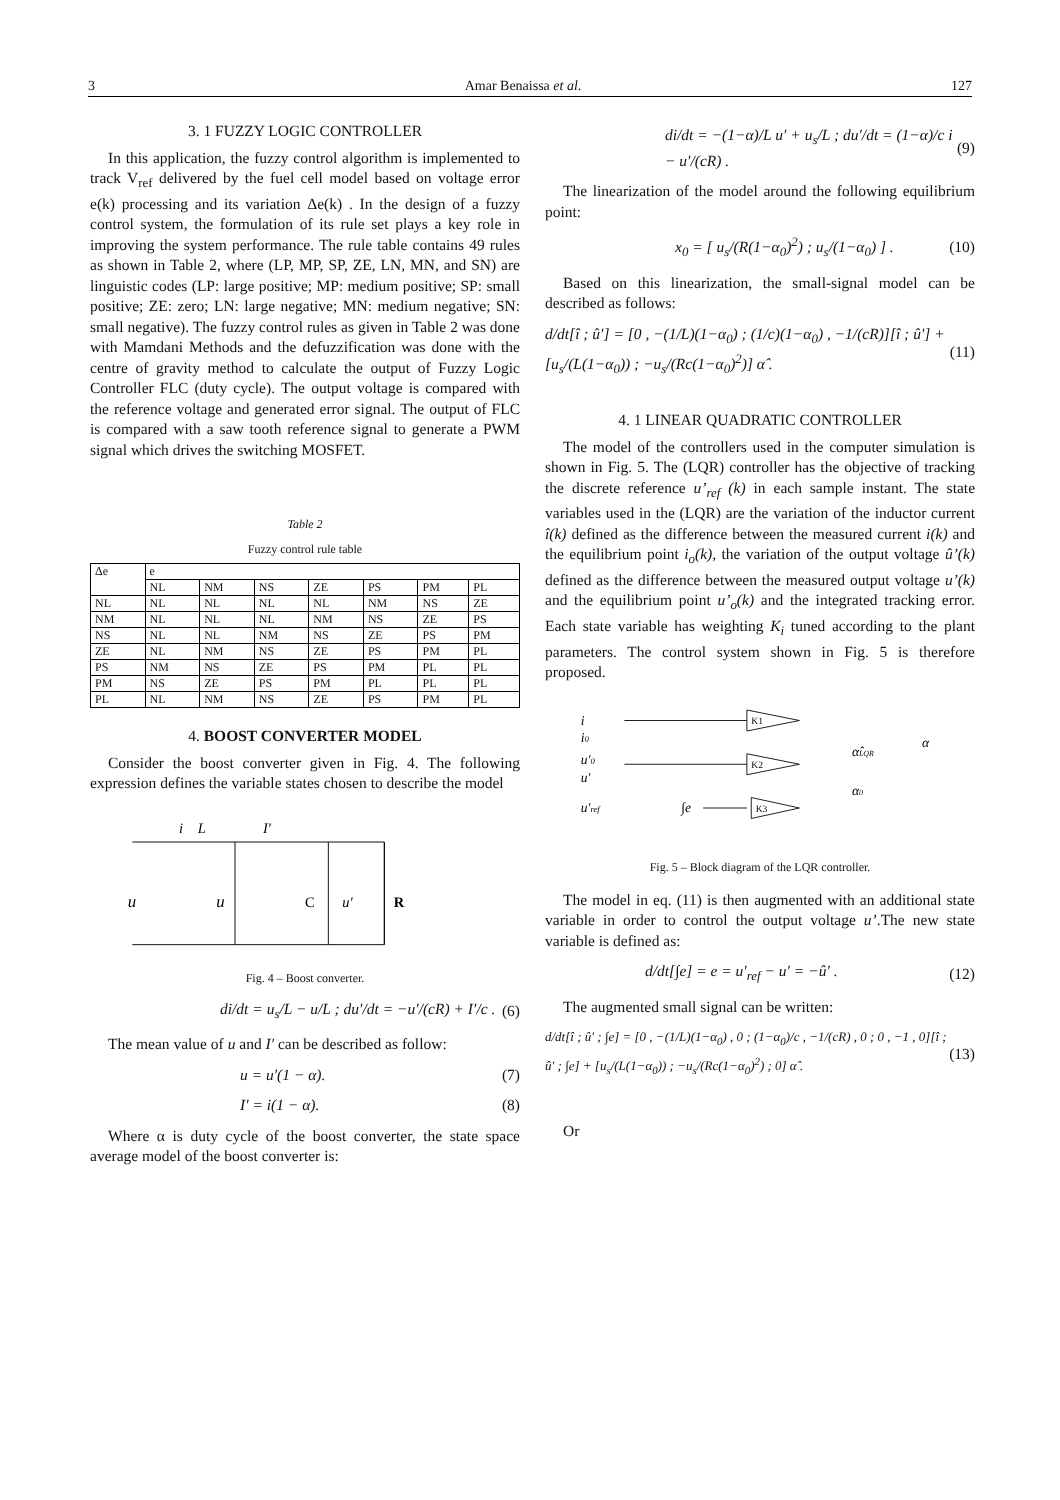3 Amar Benaissa et al. 127
3. 1 FUZZY LOGIC CONTROLLER
In this application, the fuzzy control algorithm is implemented to track V<sub>ref</sub> delivered by the fuel cell model based on voltage error e(k) processing and its variation Δe(k) . In the design of a fuzzy control system, the formulation of its rule set plays a key role in improving the system performance. The rule table contains 49 rules as shown in Table 2, where (LP, MP, SP, ZE, LN, MN, and SN) are linguistic codes (LP: large positive; MP: medium positive; SP: small positive; ZE: zero; LN: large negative; MN: medium negative; SN: small negative). The fuzzy control rules as given in Table 2 was done with Mamdani Methods and the defuzzification was done with the centre of gravity method to calculate the output of Fuzzy Logic Controller FLC (duty cycle). The output voltage is compared with the reference voltage and generated error signal. The output of FLC is compared with a saw tooth reference signal to generate a PWM signal which drives the switching MOSFET.
Table 2
Fuzzy control rule table
| Δe | e | | | | | | |
| | NL | NM | NS | ZE | PS | PM | PL |
| NL | NL | NL | NL | NL | NM | NS | ZE |
| NM | NL | NL | NL | NM | NS | ZE | PS |
| NS | NL | NL | NM | NS | ZE | PS | PM |
| ZE | NL | NM | NS | ZE | PS | PM | PL |
| PS | NM | NS | ZE | PS | PM | PL | PL |
| PM | NS | ZE | PS | PM | PL | PL | PL |
| PL | NL | NM | NS | ZE | PS | PM | PL |
4. BOOST CONVERTER MODEL
Consider the boost converter given in Fig. 4. The following expression defines the variable states chosen to describe the model
u
i
L
I′
u
C
u′
R
Fig. 4 – Boost converter.
di/dt = u<sub>s</sub>/L − u/L ; du′/dt = −u′/(cR) + I′/c . (6)
The mean value of u and I′ can be described as follow:
u = u′(1 − α). (7)
I′ = i(1 − α). (8)
Where α is duty cycle of the boost converter, the state space average model of the boost converter is:
di/dt = −(1−α)/L u′ + u<sub>s</sub>/L ; du′/dt = (1−α)/c i − u′/(cR) . (9)
The linearization of the model around the following equilibrium point:
x<sub>0</sub> = [ u<sub>s</sub>/(R(1−α<sub>0</sub>)<sup>2</sup>) ; u<sub>s</sub>/(1−α<sub>0</sub>) ] . (10)
Based on this linearization, the small-signal model can be described as follows:
d/dt[î ; û′] = [0 , −(1/L)(1−α<sub>0</sub>) ; (1/c)(1−α<sub>0</sub>) , −1/(cR)][î ; û′] + [u<sub>s</sub>/(L(1−α<sub>0</sub>)) ; −u<sub>s</sub>/(Rc(1−α<sub>0</sub>)<sup>2</sup>)] α̂ . (11)
4. 1 LINEAR QUADRATIC CONTROLLER
The model of the controllers used in the computer simulation is shown in Fig. 5. The (LQR) controller has the objective of tracking the discrete reference u’<sub>ref</sub> (k) in each sample instant. The state variables used in the (LQR) are the variation of the inductor current î(k) defined as the difference between the measured current i(k) and the equilibrium point i<sub>o</sub>(k), the variation of the output voltage û’(k) defined as the difference between the measured output voltage u’(k) and the equilibrium point u’<sub>o</sub>(k) and the integrated tracking error. Each state variable has weighting K<sub>i</sub> tuned according to the plant parameters. The control system shown in Fig. 5 is therefore proposed.
i
i0
u′0
u′
u′ref
K1
K2
K3
∫e
α̂LQR
α
α0
Fig. 5 – Block diagram of the LQR controller.
The model in eq. (11) is then augmented with an additional state variable in order to control the output voltage u’.The new state variable is defined as:
d/dt[∫e] = e = u′<sub>ref</sub> − u′ = −û′ . (12)
The augmented small signal can be written:
d/dt[î ; û′ ; ∫e] = [0 , −(1/L)(1−α<sub>0</sub>) , 0 ; (1−α<sub>0</sub>)/c , −1/(cR) , 0 ; 0 , −1 , 0][î ; û′ ; ∫e] + [u<sub>s</sub>/(L(1−α<sub>0</sub>)) ; −u<sub>s</sub>/(Rc(1−α<sub>0</sub>)<sup>2</sup>) ; 0] α̂ . (13)
Or